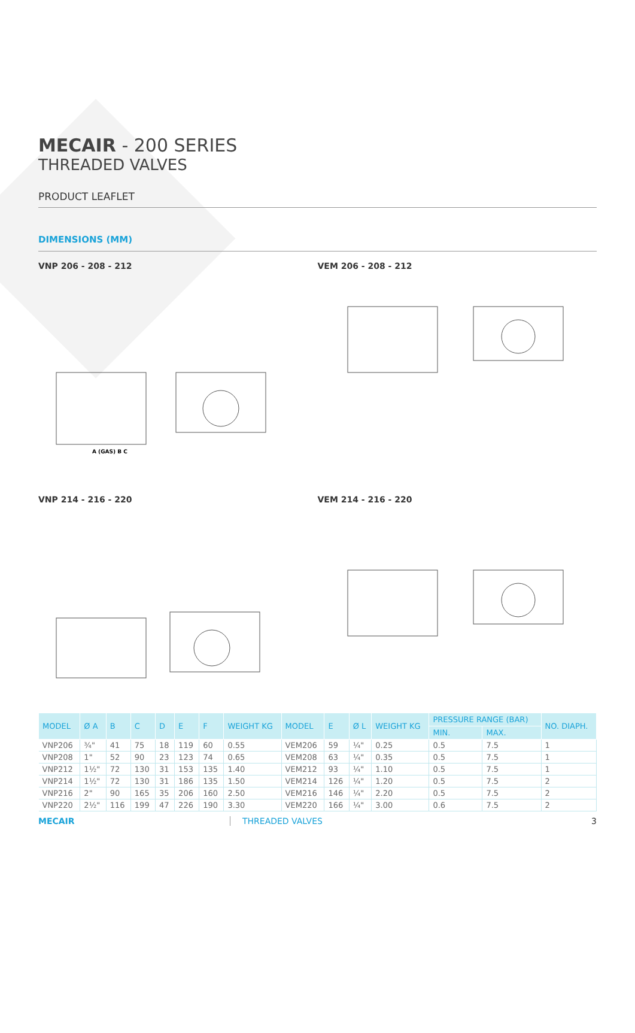MECAIR - 200 SERIES
THREADED VALVES
PRODUCT LEAFLET
DIMENSIONS (MM)
VNP 206 - 208 - 212
A (GAS) B C
VEM 206 - 208 - 212
VNP 214 - 216 - 220 VEM 214 - 216 - 220
| MODEL | Ø A | B | C | D | E | F | WEIGHT KG | MODEL | E | Ø L | WEIGHT KG | PRESSURE RANGE (BAR) | | NO. DIAPH. |
| --- | --- | --- | --- | --- | --- | --- | --- | --- | --- | --- | --- | --- | --- | --- |
| | | | | | | | | | | | | MIN. | MAX. | |
| VNP206 | ¾" | 41 | 75 | 18 | 119 | 60 | 0.55 | VEM206 | 59 | ¼" | 0.25 | 0.5 | 7.5 | 1 |
| VNP208 | 1" | 52 | 90 | 23 | 123 | 74 | 0.65 | VEM208 | 63 | ¼" | 0.35 | 0.5 | 7.5 | 1 |
| VNP212 | 1½" | 72 | 130 | 31 | 153 | 135 | 1.40 | VEM212 | 93 | ¼" | 1.10 | 0.5 | 7.5 | 1 |
| VNP214 | 1½" | 72 | 130 | 31 | 186 | 135 | 1.50 | VEM214 | 126 | ¼" | 1.20 | 0.5 | 7.5 | 2 |
| VNP216 | 2" | 90 | 165 | 35 | 206 | 160 | 2.50 | VEM216 | 146 | ¼" | 2.20 | 0.5 | 7.5 | 2 |
| VNP220 | 2½" | 116 | 199 | 47 | 226 | 190 | 3.30 | VEM220 | 166 | ¼" | 3.00 | 0.6 | 7.5 | 2 |
MECAIR THREADED VALVES 3